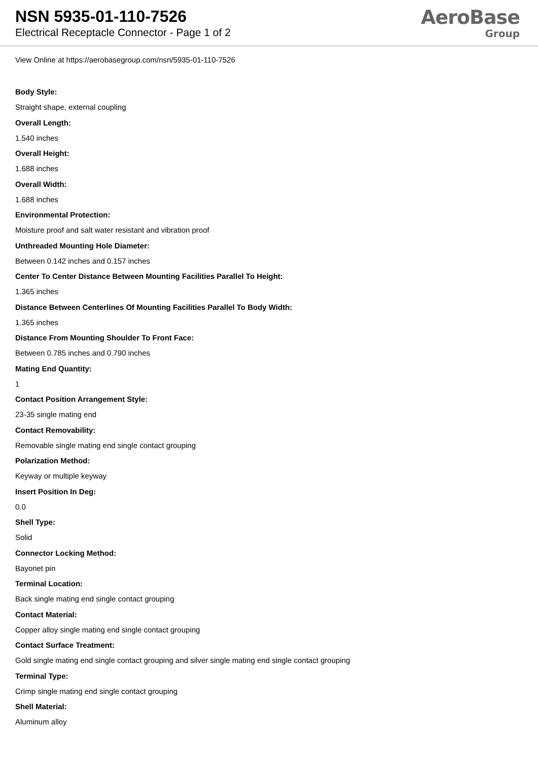NSN 5935-01-110-7526
Electrical Receptacle Connector - Page 1 of 2
AeroBase
Group
View Online at https://aerobasegroup.com/nsn/5935-01-110-7526
Body Style:
Straight shape, external coupling
Overall Length:
1.540 inches
Overall Height:
1.688 inches
Overall Width:
1.688 inches
Environmental Protection:
Moisture proof and salt water resistant and vibration proof
Unthreaded Mounting Hole Diameter:
Between 0.142 inches and 0.157 inches
Center To Center Distance Between Mounting Facilities Parallel To Height:
1.365 inches
Distance Between Centerlines Of Mounting Facilities Parallel To Body Width:
1.365 inches
Distance From Mounting Shoulder To Front Face:
Between 0.785 inches and 0.790 inches
Mating End Quantity:
1
Contact Position Arrangement Style:
23-35 single mating end
Contact Removability:
Removable single mating end single contact grouping
Polarization Method:
Keyway or multiple keyway
Insert Position In Deg:
0.0
Shell Type:
Solid
Connector Locking Method:
Bayonet pin
Terminal Location:
Back single mating end single contact grouping
Contact Material:
Copper alloy single mating end single contact grouping
Contact Surface Treatment:
Gold single mating end single contact grouping and silver single mating end single contact grouping
Terminal Type:
Crimp single mating end single contact grouping
Shell Material:
Aluminum alloy